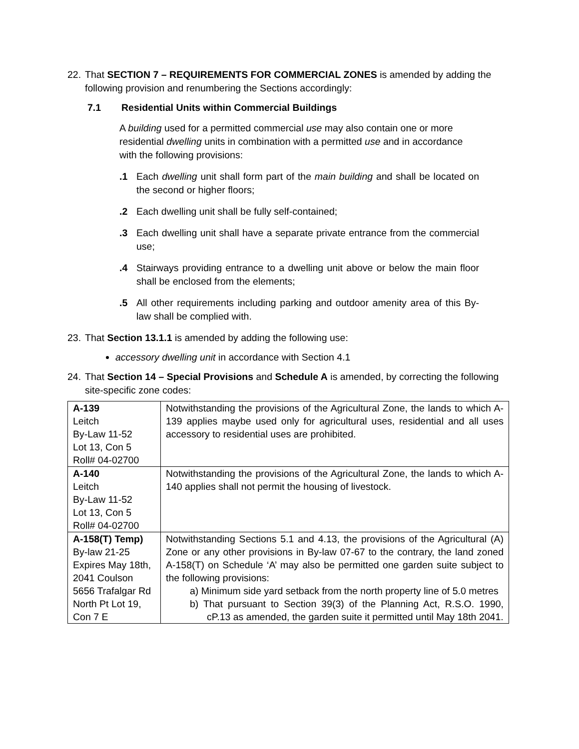22.
That SECTION 7 – REQUIREMENTS FOR COMMERCIAL ZONES is amended by adding the following provision and renumbering the Sections accordingly:
7.1 Residential Units within Commercial Buildings
A building used for a permitted commercial use may also contain one or more residential dwelling units in combination with a permitted use and in accordance with the following provisions:
.1 Each dwelling unit shall form part of the main building and shall be located on the second or higher floors;
.2 Each dwelling unit shall be fully self-contained;
.3 Each dwelling unit shall have a separate private entrance from the commercial use;
.4 Stairways providing entrance to a dwelling unit above or below the main floor shall be enclosed from the elements;
.5 All other requirements including parking and outdoor amenity area of this By-law shall be complied with.
23.
That Section 13.1.1 is amended by adding the following use:
accessory dwelling unit in accordance with Section 4.1
24.
That Section 14 – Special Provisions and Schedule A is amended, by correcting the following site-specific zone codes:
| A-139 Leitch By-Law 11-52 Lot 13, Con 5 Roll# 04-02700 | Notwithstanding the provisions of the Agricultural Zone, the lands to which A-139 applies maybe used only for agricultural uses, residential and all uses accessory to residential uses are prohibited. |
| A-140 Leitch By-Law 11-52 Lot 13, Con 5 Roll# 04-02700 | Notwithstanding the provisions of the Agricultural Zone, the lands to which A-140 applies shall not permit the housing of livestock. |
| A-158(T) Temp) By-law 21-25 Expires May 18th, 2041 Coulson 5656 Trafalgar Rd North Pt Lot 19, Con 7 E | Notwithstanding Sections 5.1 and 4.13, the provisions of the Agricultural (A) Zone or any other provisions in By-law 07-67 to the contrary, the land zoned A-158(T) on Schedule ‘A’ may also be permitted one garden suite subject to the following provisions: a) Minimum side yard setback from the north property line of 5.0 metres b) That pursuant to Section 39(3) of the Planning Act, R.S.O. 1990, cP.13 as amended, the garden suite it permitted until May 18th 2041. |